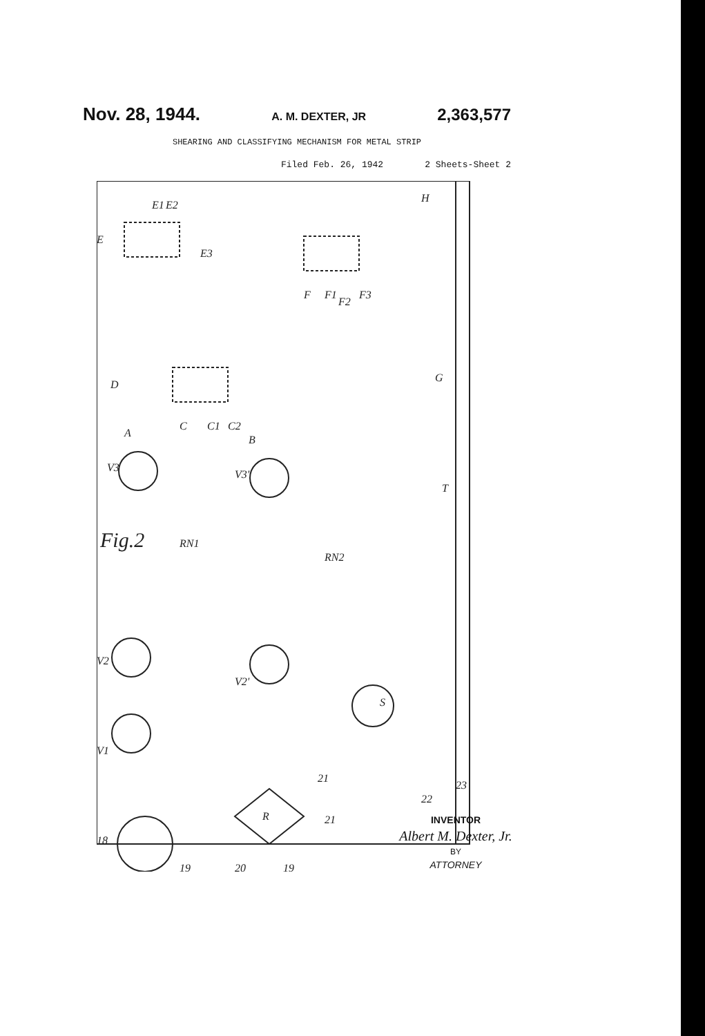Nov. 28, 1944. A. M. DEXTER, JR 2,363,577
SHEARING AND CLASSIFYING MECHANISM FOR METAL STRIP
Filed Feb. 26, 1942 2 Sheets-Sheet 2
E
E1
E2
E3
F
F1
F2
F3
H
G
D
C
C1
C2
A
B
V3
V3'
Fig.2
RN1
RN2
T
V2
V2'
S
V1
R
21
21
22
23
18
19
20
19
INVENTOR
Albert M. Dexter, Jr.
BY
ATTORNEY